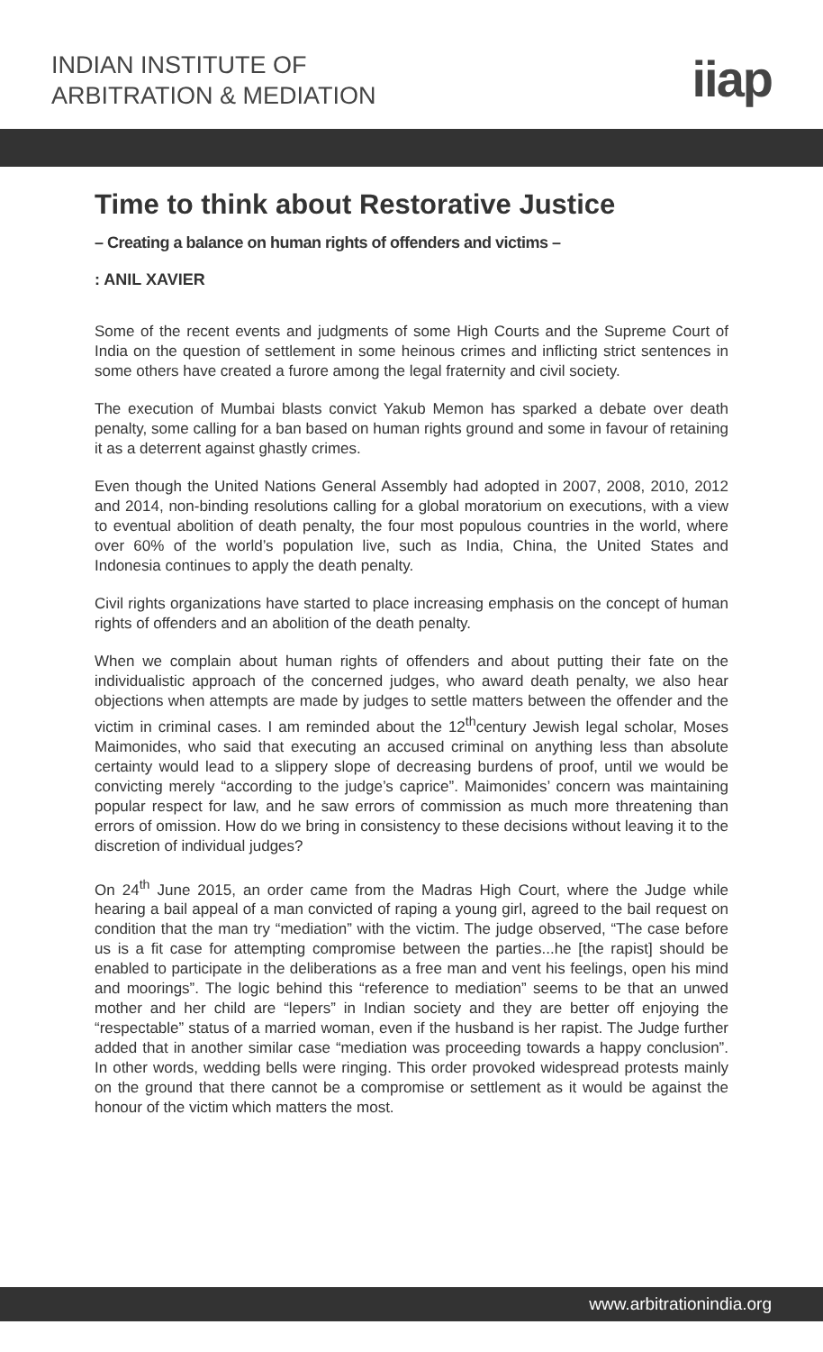INDIAN INSTITUTE OF
ARBITRATION & MEDIATION
iiap
Time to think about Restorative Justice
– Creating a balance on human rights of offenders and victims –
: ANIL XAVIER
Some of the recent events and judgments of some High Courts and the Supreme Court of India on the question of settlement in some heinous crimes and inflicting strict sentences in some others have created a furore among the legal fraternity and civil society.
The execution of Mumbai blasts convict Yakub Memon has sparked a debate over death penalty, some calling for a ban based on human rights ground and some in favour of retaining it as a deterrent against ghastly crimes.
Even though the United Nations General Assembly had adopted in 2007, 2008, 2010, 2012 and 2014, non-binding resolutions calling for a global moratorium on executions, with a view to eventual abolition of death penalty, the four most populous countries in the world, where over 60% of the world’s population live, such as India, China, the United States and Indonesia continues to apply the death penalty.
Civil rights organizations have started to place increasing emphasis on the concept of human rights of offenders and an abolition of the death penalty.
When we complain about human rights of offenders and about putting their fate on the individualistic approach of the concerned judges, who award death penalty, we also hear objections when attempts are made by judges to settle matters between the offender and the victim in criminal cases. I am reminded about the 12<sup>th</sup>century Jewish legal scholar, Moses Maimonides, who said that executing an accused criminal on anything less than absolute certainty would lead to a slippery slope of decreasing burdens of proof, until we would be convicting merely “according to the judge’s caprice”. Maimonides’ concern was maintaining popular respect for law, and he saw errors of commission as much more threatening than errors of omission. How do we bring in consistency to these decisions without leaving it to the discretion of individual judges?
On 24<sup>th</sup> June 2015, an order came from the Madras High Court, where the Judge while hearing a bail appeal of a man convicted of raping a young girl, agreed to the bail request on condition that the man try “mediation” with the victim. The judge observed, “The case before us is a fit case for attempting compromise between the parties...he [the rapist] should be enabled to participate in the deliberations as a free man and vent his feelings, open his mind and moorings”. The logic behind this “reference to mediation” seems to be that an unwed mother and her child are “lepers” in Indian society and they are better off enjoying the “respectable” status of a married woman, even if the husband is her rapist. The Judge further added that in another similar case “mediation was proceeding towards a happy conclusion”. In other words, wedding bells were ringing. This order provoked widespread protests mainly on the ground that there cannot be a compromise or settlement as it would be against the honour of the victim which matters the most.
www.arbitrationindia.org